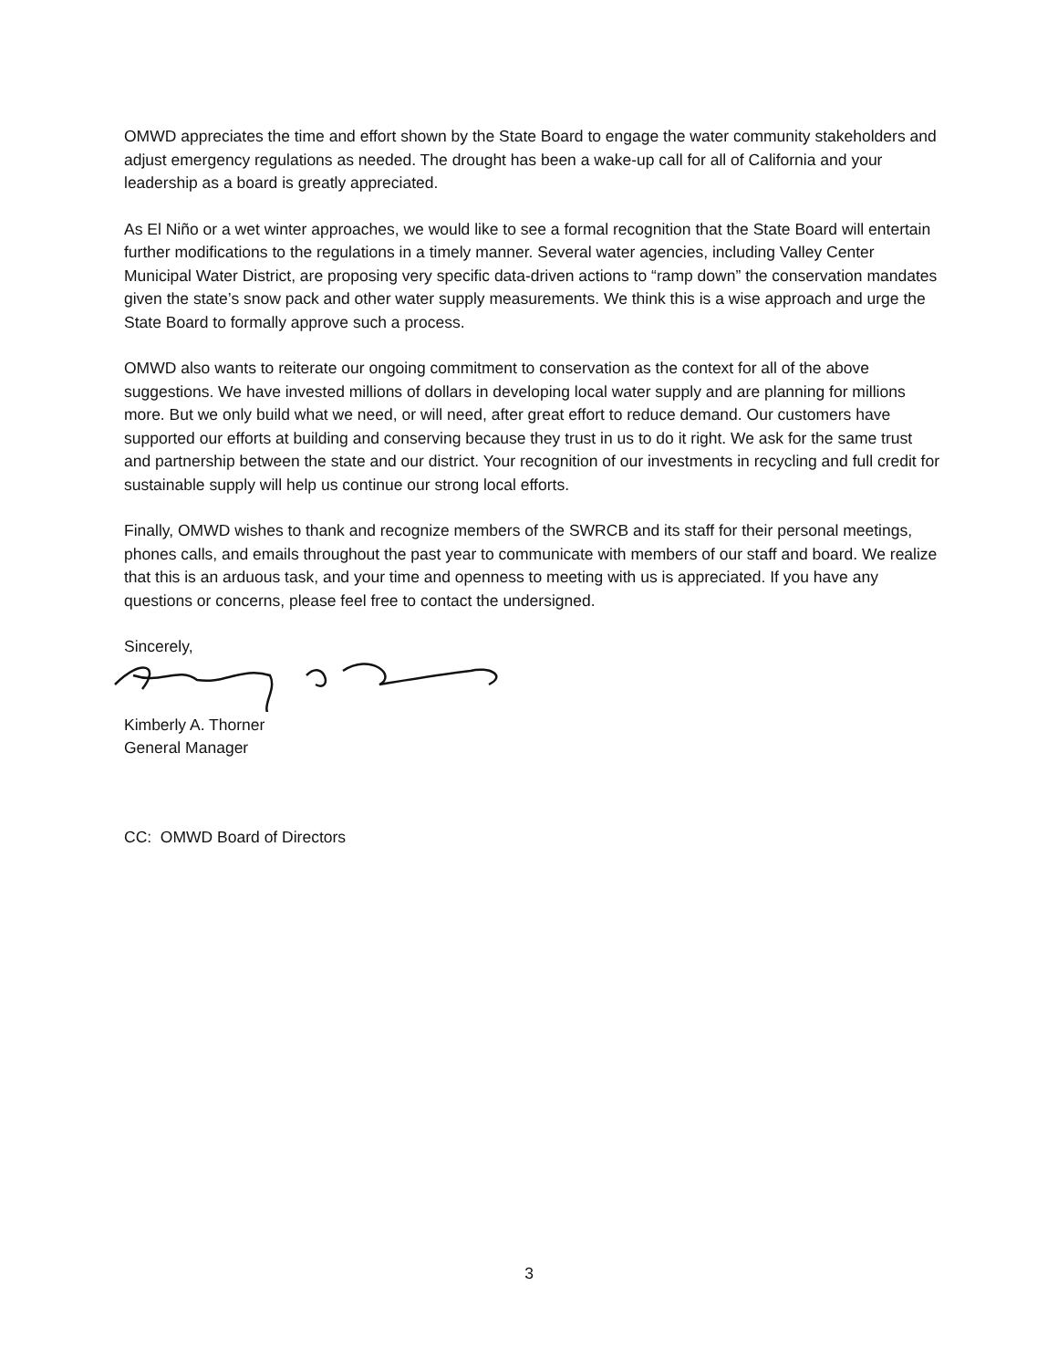OMWD appreciates the time and effort shown by the State Board to engage the water community stakeholders and adjust emergency regulations as needed. The drought has been a wake-up call for all of California and your leadership as a board is greatly appreciated.
As El Niño or a wet winter approaches, we would like to see a formal recognition that the State Board will entertain further modifications to the regulations in a timely manner. Several water agencies, including Valley Center Municipal Water District, are proposing very specific data-driven actions to “ramp down” the conservation mandates given the state’s snow pack and other water supply measurements. We think this is a wise approach and urge the State Board to formally approve such a process.
OMWD also wants to reiterate our ongoing commitment to conservation as the context for all of the above suggestions. We have invested millions of dollars in developing local water supply and are planning for millions more. But we only build what we need, or will need, after great effort to reduce demand. Our customers have supported our efforts at building and conserving because they trust in us to do it right. We ask for the same trust and partnership between the state and our district. Your recognition of our investments in recycling and full credit for sustainable supply will help us continue our strong local efforts.
Finally, OMWD wishes to thank and recognize members of the SWRCB and its staff for their personal meetings, phones calls, and emails throughout the past year to communicate with members of our staff and board. We realize that this is an arduous task, and your time and openness to meeting with us is appreciated. If you have any questions or concerns, please feel free to contact the undersigned.
Sincerely,
Kimberly A. Thorner
General Manager
CC: OMWD Board of Directors
3